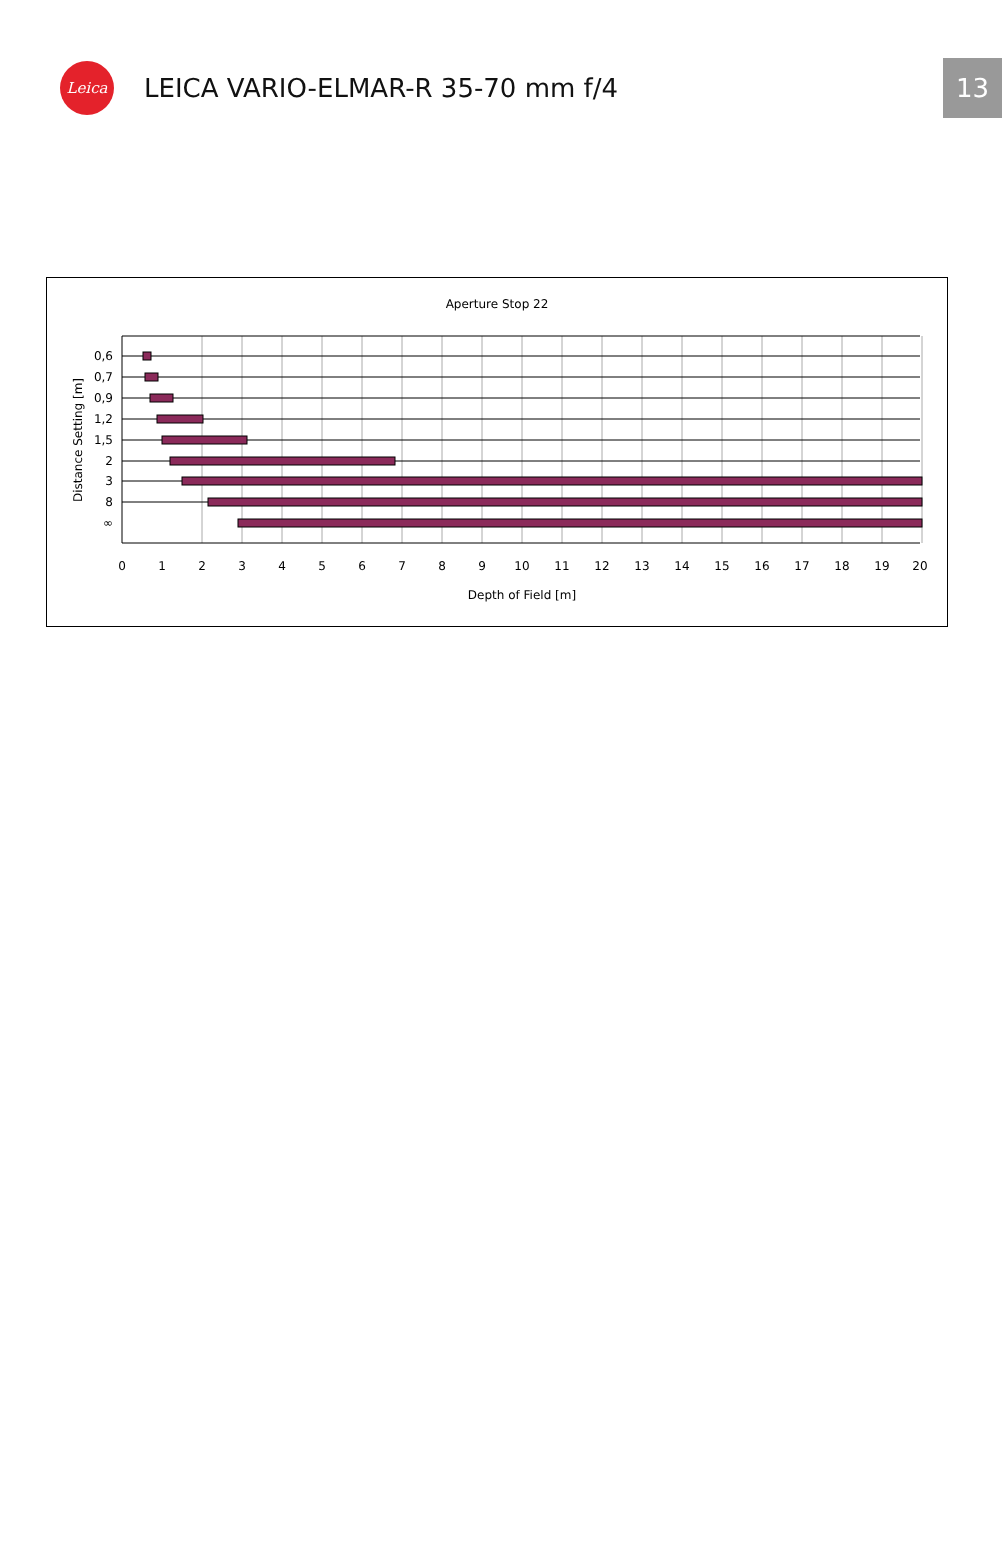Leica
LEICA VARIO-ELMAR-R 35-70 mm f/4
13
Aperture Stop 22
0,6
0,7
0,9
1,2
1,5
2
3
8
∞
0
1
2
3
4
5
6
7
8
9
10
11
12
13
14
15
16
17
18
19
20
Depth of Field [m]
Distance Setting [m]